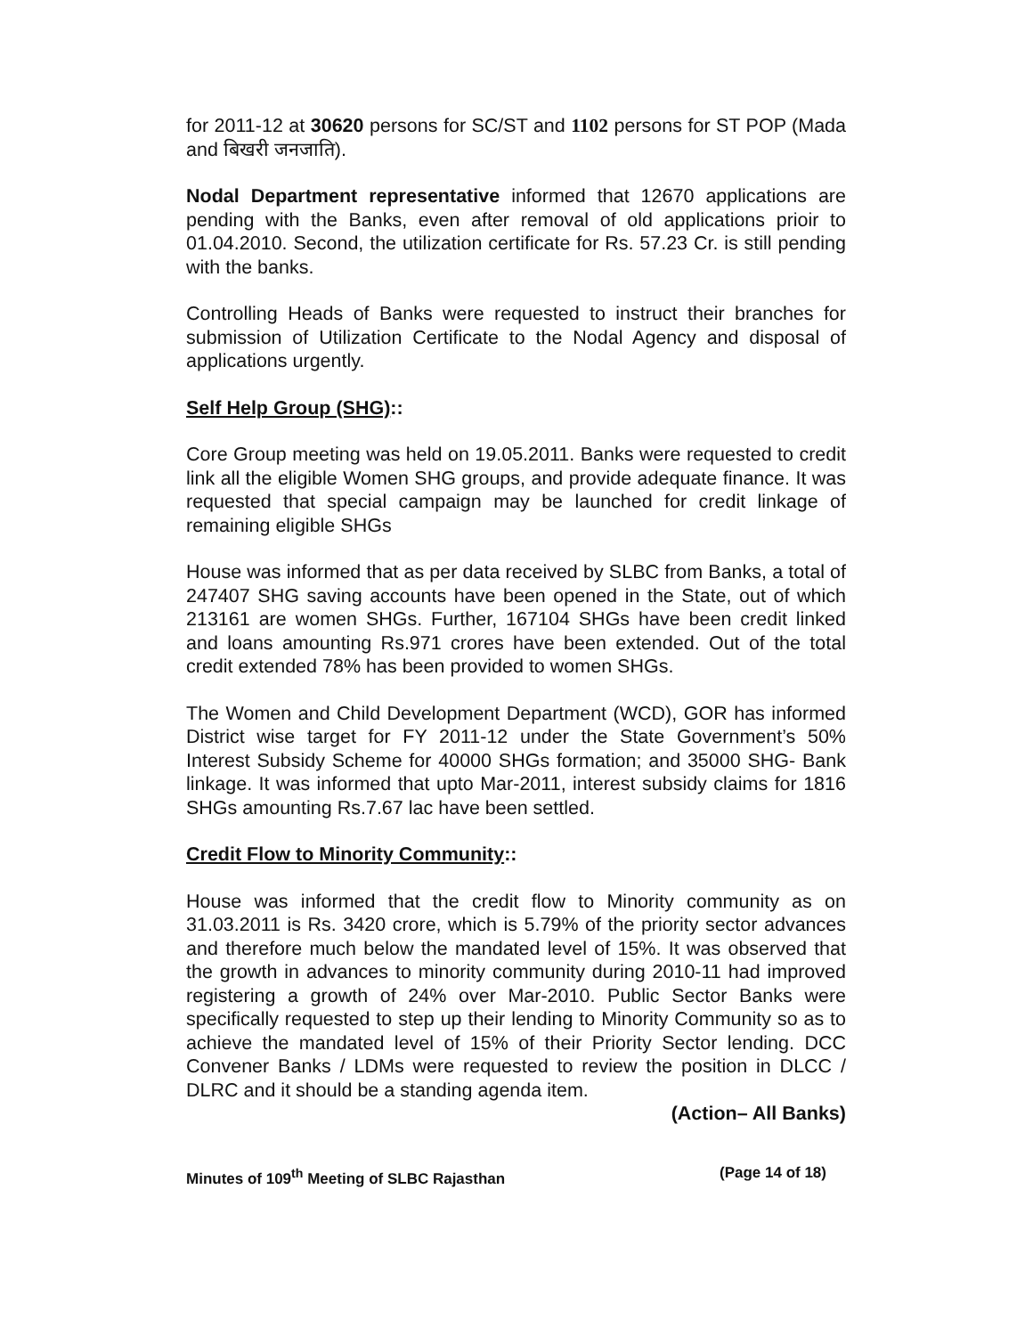for 2011-12 at 30620 persons for SC/ST and 1102 persons for ST POP (Mada and बिखरी जनजाति).
Nodal Department representative informed that 12670 applications are pending with the Banks, even after removal of old applications prioir to 01.04.2010. Second, the utilization certificate for Rs. 57.23 Cr. is still pending with the banks.
Controlling Heads of Banks were requested to instruct their branches for submission of Utilization Certificate to the Nodal Agency and disposal of applications urgently.
Self Help Group (SHG)::
Core Group meeting was held on 19.05.2011. Banks were requested to credit link all the eligible Women SHG groups, and provide adequate finance. It was requested that special campaign may be launched for credit linkage of remaining eligible SHGs
House was informed that as per data received by SLBC from Banks, a total of 247407 SHG saving accounts have been opened in the State, out of which 213161 are women SHGs. Further, 167104 SHGs have been credit linked and loans amounting Rs.971 crores have been extended. Out of the total credit extended 78% has been provided to women SHGs.
The Women and Child Development Department (WCD), GOR has informed District wise target for FY 2011-12 under the State Government’s 50% Interest Subsidy Scheme for 40000 SHGs formation; and 35000 SHG- Bank linkage. It was informed that upto Mar-2011, interest subsidy claims for 1816 SHGs amounting Rs.7.67 lac have been settled.
Credit Flow to Minority Community::
House was informed that the credit flow to Minority community as on 31.03.2011 is Rs. 3420 crore, which is 5.79% of the priority sector advances and therefore much below the mandated level of 15%. It was observed that the growth in advances to minority community during 2010-11 had improved registering a growth of 24% over Mar-2010. Public Sector Banks were specifically requested to step up their lending to Minority Community so as to achieve the mandated level of 15% of their Priority Sector lending. DCC Convener Banks / LDMs were requested to review the position in DLCC / DLRC and it should be a standing agenda item.
(Action– All Banks)
Minutes of 109<sup>th</sup> Meeting of SLBC Rajasthan (Page 14 of 18)